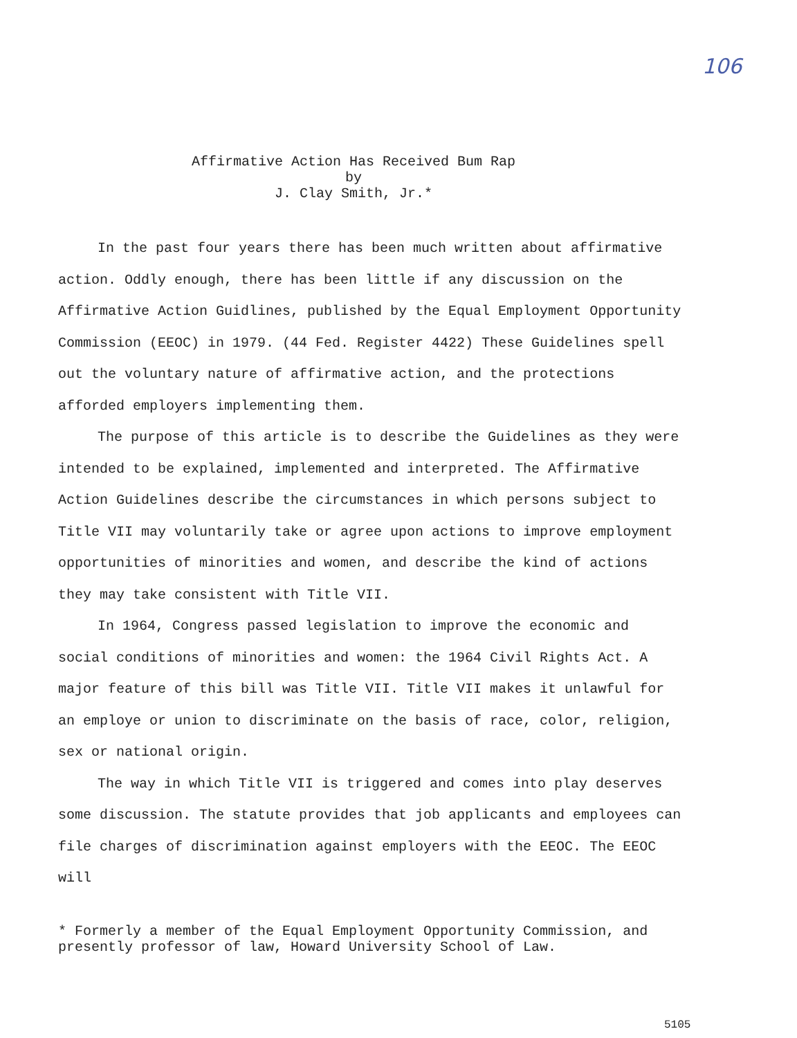106
Affirmative Action Has Received Bum Rap
by
J. Clay Smith, Jr.*
In the past four years there has been much written about affirmative action. Oddly enough, there has been little if any discussion on the Affirmative Action Guidlines, published by the Equal Employment Opportunity Commission (EEOC) in 1979. (44 Fed. Register 4422) These Guidelines spell out the voluntary nature of affirmative action, and the protections afforded employers implementing them.
The purpose of this article is to describe the Guidelines as they were intended to be explained, implemented and interpreted. The Affirmative Action Guidelines describe the circumstances in which persons subject to Title VII may voluntarily take or agree upon actions to improve employment opportunities of minorities and women, and describe the kind of actions they may take consistent with Title VII.
In 1964, Congress passed legislation to improve the economic and social conditions of minorities and women: the 1964 Civil Rights Act. A major feature of this bill was Title VII. Title VII makes it unlawful for an employe or union to discriminate on the basis of race, color, religion, sex or national origin.
The way in which Title VII is triggered and comes into play deserves some discussion. The statute provides that job applicants and employees can file charges of discrimination against employers with the EEOC. The EEOC will
* Formerly a member of the Equal Employment Opportunity Commission, and
presently professor of law, Howard University School of Law.
5105